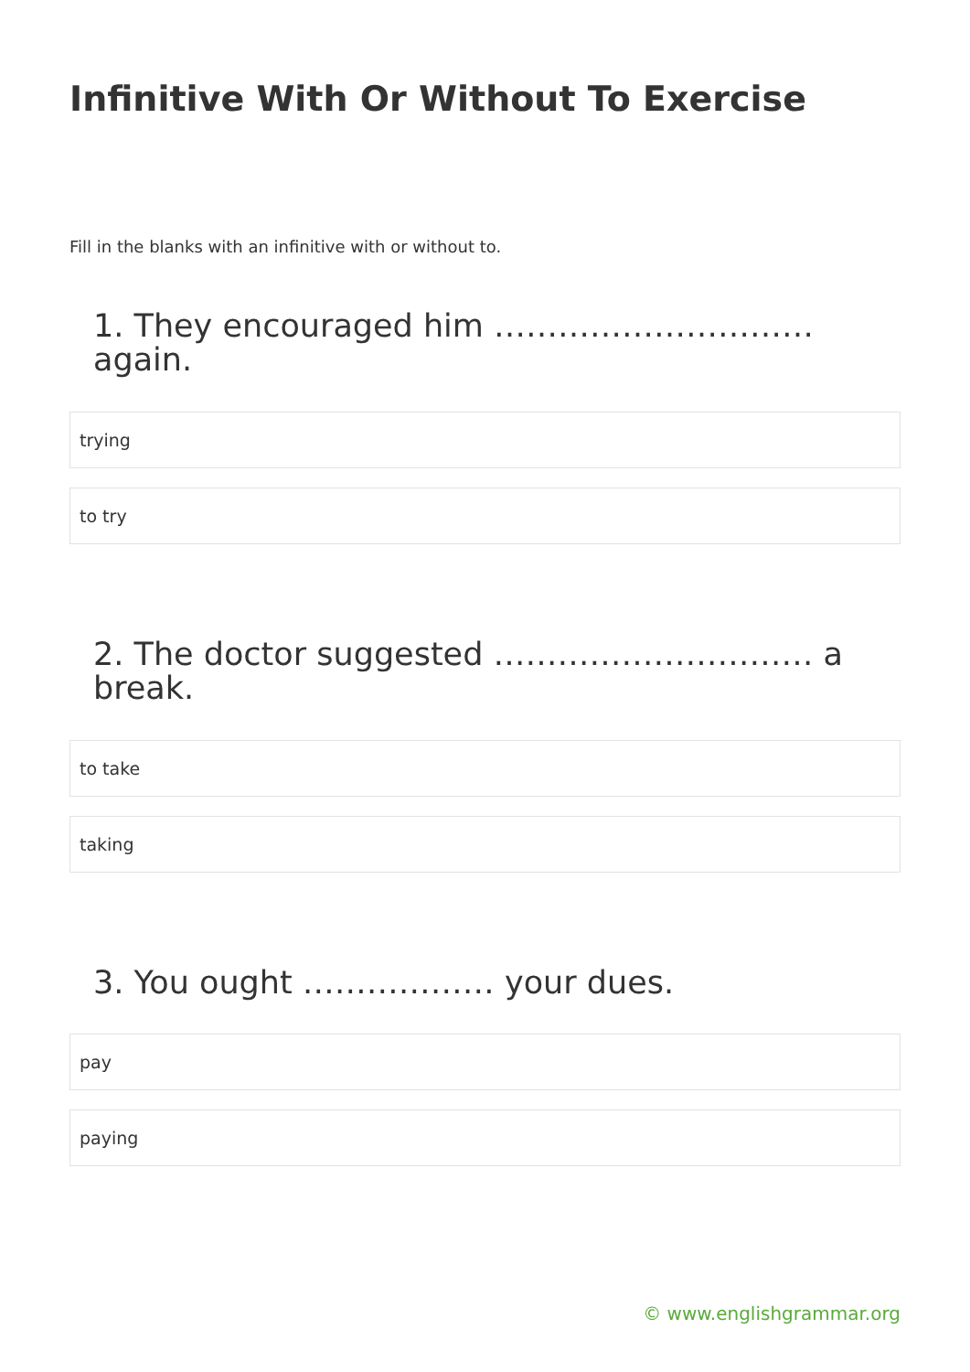Infinitive With Or Without To Exercise
Fill in the blanks with an infinitive with or without to.
1. They encouraged him ………………………… again.
trying
to try
2. The doctor suggested ………………………… a break.
to take
taking
3. You ought ……………… your dues.
pay
paying
© www.englishgrammar.org